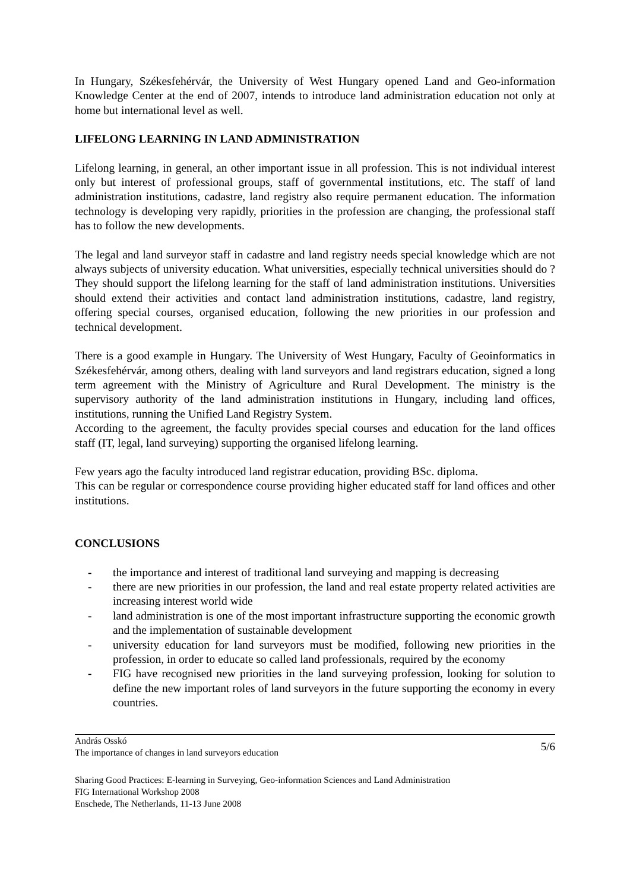In Hungary, Székesfehérvár, the University of West Hungary opened Land and Geo-information Knowledge Center at the end of 2007, intends to introduce land administration education not only at home but international level as well.
LIFELONG LEARNING IN LAND ADMINISTRATION
Lifelong learning, in general, an other important issue in all profession. This is not individual interest only but interest of professional groups, staff of governmental institutions, etc. The staff of land administration institutions, cadastre, land registry also require permanent education. The information technology is developing very rapidly, priorities in the profession are changing, the professional staff has to follow the new developments.
The legal and land surveyor staff in cadastre and land registry needs special knowledge which are not always subjects of university education. What universities, especially technical universities should do ? They should support the lifelong learning for the staff of land administration institutions. Universities should extend their activities and contact land administration institutions, cadastre, land registry, offering special courses, organised education, following the new priorities in our profession and technical development.
There is a good example in Hungary. The University of West Hungary, Faculty of Geoinformatics in Székesfehérvár, among others, dealing with land surveyors and land registrars education, signed a long term agreement with the Ministry of Agriculture and Rural Development. The ministry is the supervisory authority of the land administration institutions in Hungary, including land offices, institutions, running the Unified Land Registry System.
According to the agreement, the faculty provides special courses and education for the land offices staff (IT, legal, land surveying) supporting the organised lifelong learning.
Few years ago the faculty introduced land registrar education, providing BSc. diploma.
This can be regular or correspondence course providing higher educated staff for land offices and other institutions.
CONCLUSIONS
- the importance and interest of traditional land surveying and mapping is decreasing
- there are new priorities in our profession, the land and real estate property related activities are increasing interest world wide
- land administration is one of the most important infrastructure supporting the economic growth and the implementation of sustainable development
- university education for land surveyors must be modified, following new priorities in the profession, in order to educate so called land professionals, required by the economy
- FIG have recognised new priorities in the land surveying profession, looking for solution to define the new important roles of land surveyors in the future supporting the economy in every countries.
András Osskó
The importance of changes in land surveyors education
5/6
Sharing Good Practices: E-learning in Surveying, Geo-information Sciences and Land Administration
FIG International Workshop 2008
Enschede, The Netherlands, 11-13 June 2008